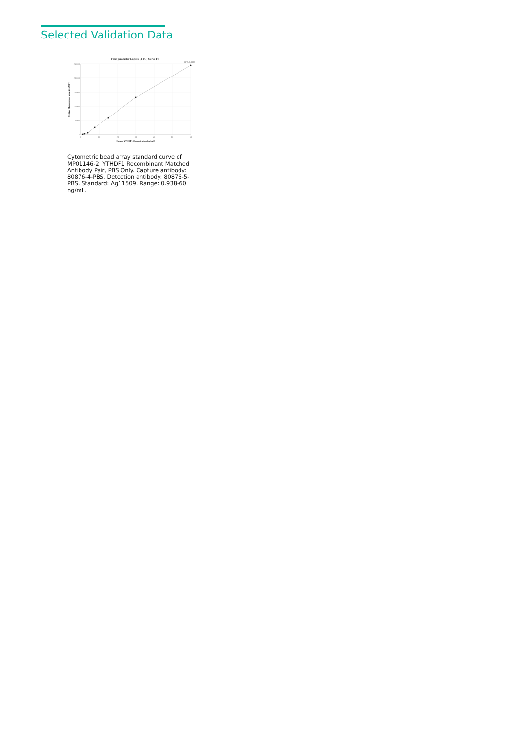Selected Validation Data
Four parameter Logistic (4-PL) Curve Fit
25,000
20,000
15,000
10,000
5,000
0
0
10
20
30
40
50
60
R^2=0.9998
Human YTHDF1 Concentration (ng/mL)
Median Fluorescence Intensity (MFI)
Cytometric bead array standard curve of MP01146-2, YTHDF1 Recombinant Matched Antibody Pair, PBS Only. Capture antibody: 80876-4-PBS. Detection antibody: 80876-5-PBS. Standard: Ag11509. Range: 0.938-60 ng/mL.